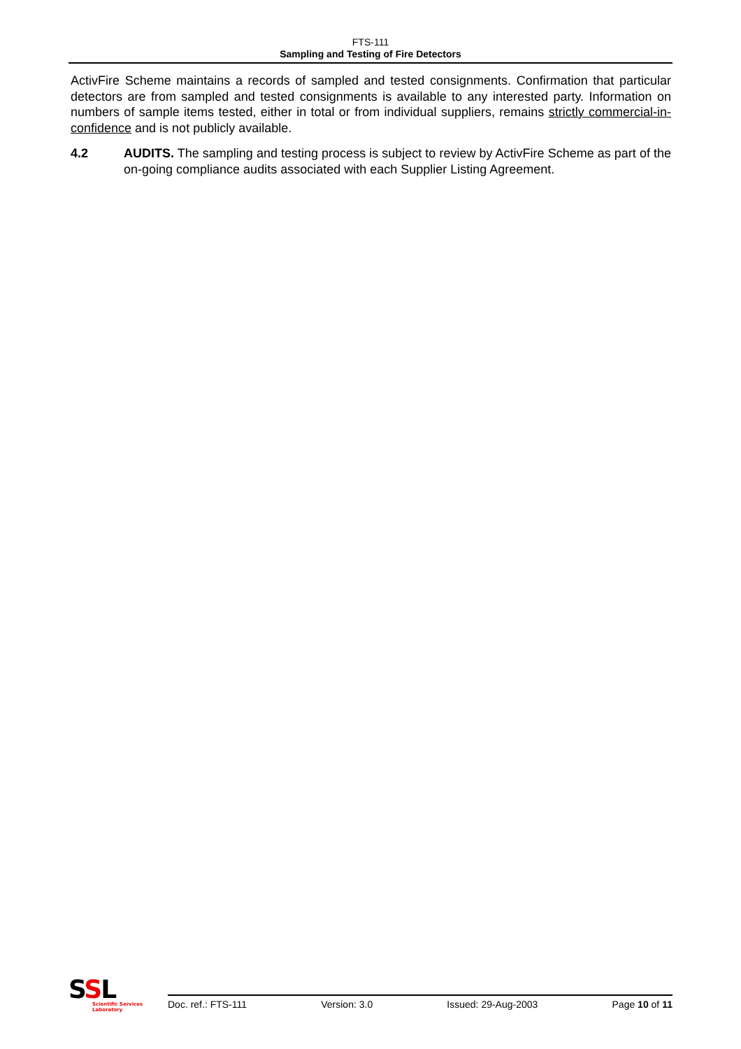FTS-111
Sampling and Testing of Fire Detectors
ActivFire Scheme maintains a records of sampled and tested consignments. Confirmation that particular detectors are from sampled and tested consignments is available to any interested party. Information on numbers of sample items tested, either in total or from individual suppliers, remains strictly commercial-in-confidence and is not publicly available.
4.2 AUDITS. The sampling and testing process is subject to review by ActivFire Scheme as part of the on-going compliance audits associated with each Supplier Listing Agreement.
SSL
Scientific Services
Laboratory
Doc. ref.: FTS-111 Version: 3.0 Issued: 29-Aug-2003 Page 10 of 11